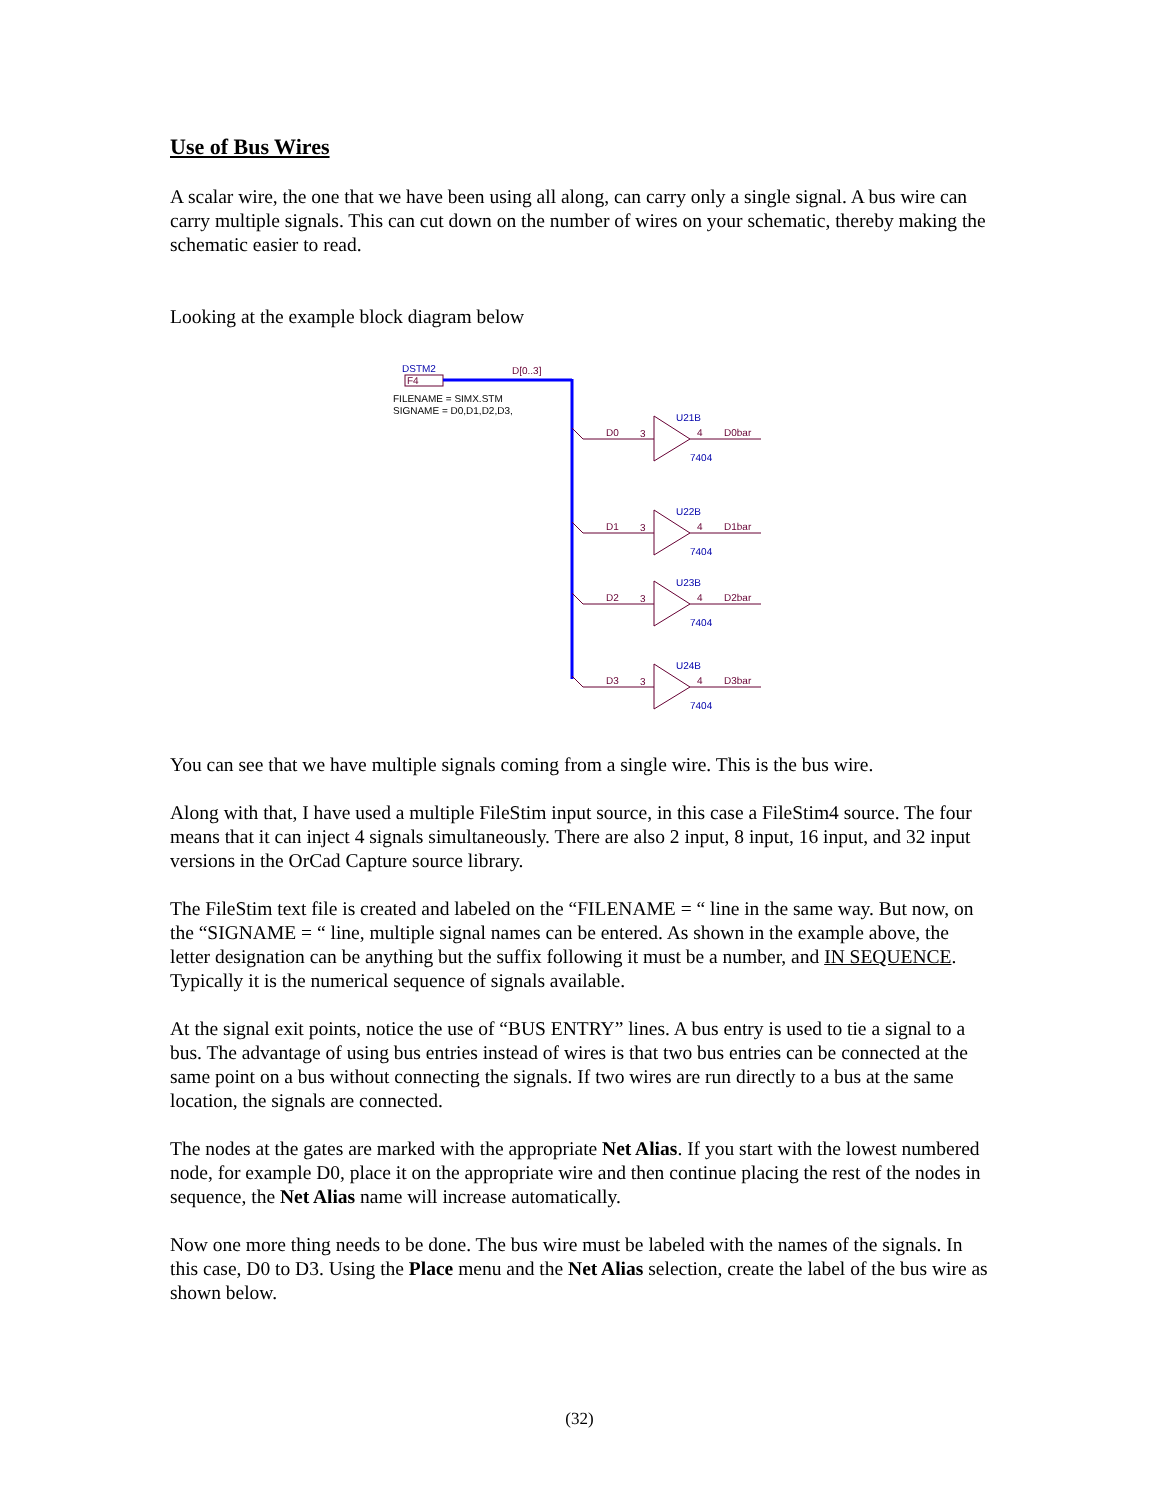Use of Bus Wires
A scalar wire, the one that we have been using all along, can carry only a single signal. A bus wire can carry multiple signals. This can cut down on the number of wires on your schematic, thereby making the schematic easier to read.
Looking at the example block diagram below
DSTM2
F4
D[0..3]
FILENAME = SIMX.STM
SIGNAME = D0,D1,D2,D3,
D0
3
4
D0bar
D1
3
4
D1bar
D2
3
4
D2bar
D3
3
4
D3bar
U21B
7404
U22B
7404
U23B
7404
U24B
7404
You can see that we have multiple signals coming from a single wire. This is the bus wire.
Along with that, I have used a multiple FileStim input source, in this case a FileStim4 source. The four means that it can inject 4 signals simultaneously. There are also 2 input, 8 input, 16 input, and 32 input versions in the OrCad Capture source library.
The FileStim text file is created and labeled on the “FILENAME = “ line in the same way. But now, on the “SIGNAME = “ line, multiple signal names can be entered. As shown in the example above, the letter designation can be anything but the suffix following it must be a number, and IN SEQUENCE. Typically it is the numerical sequence of signals available.
At the signal exit points, notice the use of “BUS ENTRY” lines. A bus entry is used to tie a signal to a bus. The advantage of using bus entries instead of wires is that two bus entries can be connected at the same point on a bus without connecting the signals. If two wires are run directly to a bus at the same location, the signals are connected.
The nodes at the gates are marked with the appropriate Net Alias. If you start with the lowest numbered node, for example D0, place it on the appropriate wire and then continue placing the rest of the nodes in sequence, the Net Alias name will increase automatically.
Now one more thing needs to be done. The bus wire must be labeled with the names of the signals. In this case, D0 to D3. Using the Place menu and the Net Alias selection, create the label of the bus wire as shown below.
(32)